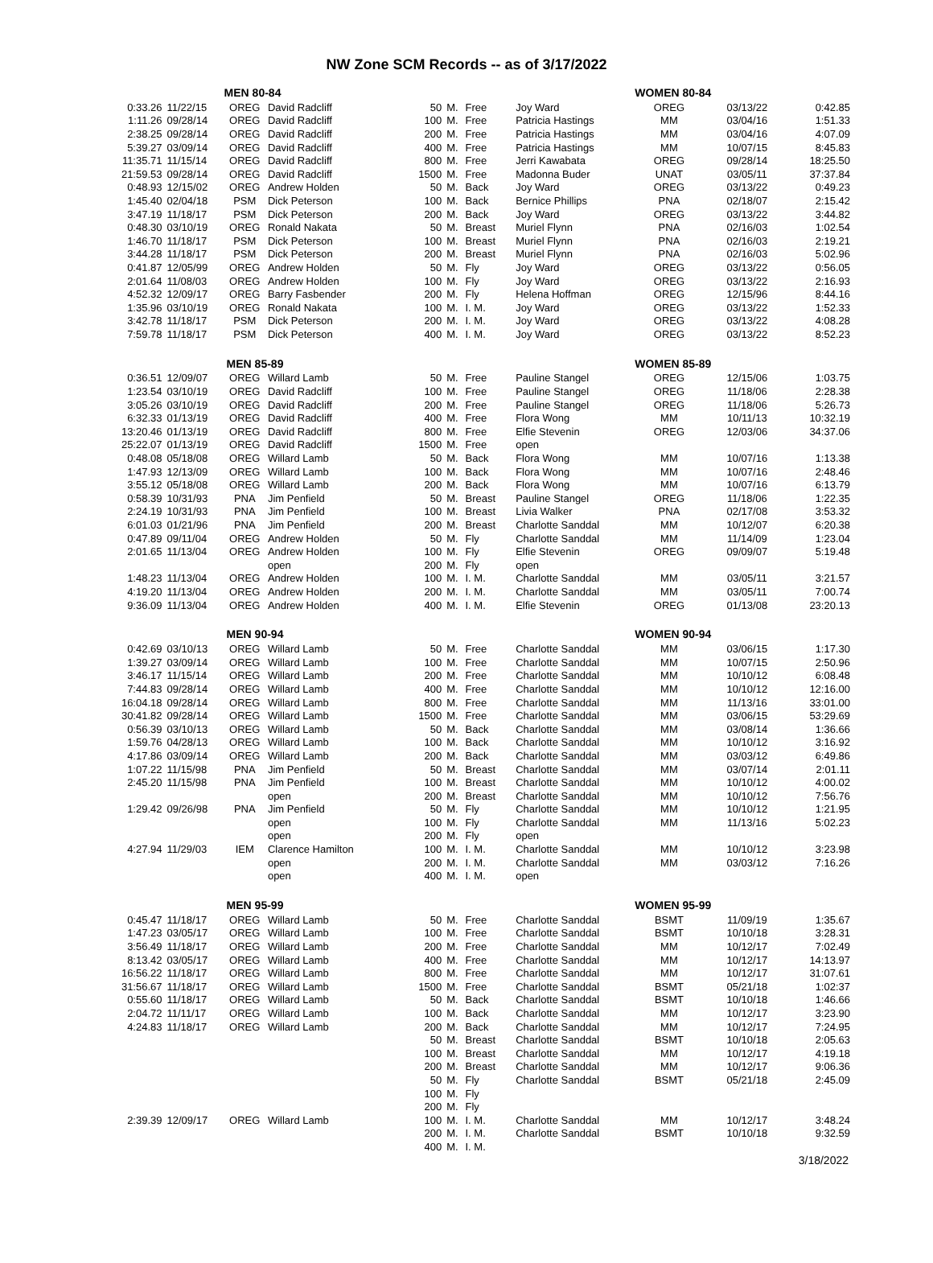NW Zone SCM Records -- as of 3/17/2022
| | | MEN 80-84 | | | | | | WOMEN 80-84 | | |
| 0:33.26 | 11/22/15 | OREG | David Radcliff | 50 | M. | Free | Joy Ward | OREG | 03/13/22 | 0:42.85 |
| 1:11.26 | 09/28/14 | OREG | David Radcliff | 100 | M. | Free | Patricia Hastings | MM | 03/04/16 | 1:51.33 |
| 2:38.25 | 09/28/14 | OREG | David Radcliff | 200 | M. | Free | Patricia Hastings | MM | 03/04/16 | 4:07.09 |
| 5:39.27 | 03/09/14 | OREG | David Radcliff | 400 | M. | Free | Patricia Hastings | MM | 10/07/15 | 8:45.83 |
| 11:35.71 | 11/15/14 | OREG | David Radcliff | 800 | M. | Free | Jerri Kawabata | OREG | 09/28/14 | 18:25.50 |
| 21:59.53 | 09/28/14 | OREG | David Radcliff | 1500 | M. | Free | Madonna Buder | UNAT | 03/05/11 | 37:37.84 |
| 0:48.93 | 12/15/02 | OREG | Andrew Holden | 50 | M. | Back | Joy Ward | OREG | 03/13/22 | 0:49.23 |
| 1:45.40 | 02/04/18 | PSM | Dick Peterson | 100 | M. | Back | Bernice Phillips | PNA | 02/18/07 | 2:15.42 |
| 3:47.19 | 11/18/17 | PSM | Dick Peterson | 200 | M. | Back | Joy Ward | OREG | 03/13/22 | 3:44.82 |
| 0:48.30 | 03/10/19 | OREG | Ronald Nakata | 50 | M. | Breast | Muriel Flynn | PNA | 02/16/03 | 1:02.54 |
| 1:46.70 | 11/18/17 | PSM | Dick Peterson | 100 | M. | Breast | Muriel Flynn | PNA | 02/16/03 | 2:19.21 |
| 3:44.28 | 11/18/17 | PSM | Dick Peterson | 200 | M. | Breast | Muriel Flynn | PNA | 02/16/03 | 5:02.96 |
| 0:41.87 | 12/05/99 | OREG | Andrew Holden | 50 | M. | Fly | Joy Ward | OREG | 03/13/22 | 0:56.05 |
| 2:01.64 | 11/08/03 | OREG | Andrew Holden | 100 | M. | Fly | Joy Ward | OREG | 03/13/22 | 2:16.93 |
| 4:52.32 | 12/09/17 | OREG | Barry Fasbender | 200 | M. | Fly | Helena Hoffman | OREG | 12/15/96 | 8:44.16 |
| 1:35.96 | 03/10/19 | OREG | Ronald Nakata | 100 | M. | I. M. | Joy Ward | OREG | 03/13/22 | 1:52.33 |
| 3:42.78 | 11/18/17 | PSM | Dick Peterson | 200 | M. | I. M. | Joy Ward | OREG | 03/13/22 | 4:08.28 |
| 7:59.78 | 11/18/17 | PSM | Dick Peterson | 400 | M. | I. M. | Joy Ward | OREG | 03/13/22 | 8:52.23 |
| | | MEN 85-89 | | | | | | WOMEN 85-89 | | |
| 0:36.51 | 12/09/07 | OREG | Willard Lamb | 50 | M. | Free | Pauline Stangel | OREG | 12/15/06 | 1:03.75 |
| 1:23.54 | 03/10/19 | OREG | David Radcliff | 100 | M. | Free | Pauline Stangel | OREG | 11/18/06 | 2:28.38 |
| 3:05.26 | 03/10/19 | OREG | David Radcliff | 200 | M. | Free | Pauline Stangel | OREG | 11/18/06 | 5:26.73 |
| 6:32.33 | 01/13/19 | OREG | David Radcliff | 400 | M. | Free | Flora Wong | MM | 10/11/13 | 10:32.19 |
| 13:20.46 | 01/13/19 | OREG | David Radcliff | 800 | M. | Free | Elfie Stevenin | OREG | 12/03/06 | 34:37.06 |
| 25:22.07 | 01/13/19 | OREG | David Radcliff | 1500 | M. | Free | open | | | |
| 0:48.08 | 05/18/08 | OREG | Willard Lamb | 50 | M. | Back | Flora Wong | MM | 10/07/16 | 1:13.38 |
| 1:47.93 | 12/13/09 | OREG | Willard Lamb | 100 | M. | Back | Flora Wong | MM | 10/07/16 | 2:48.46 |
| 3:55.12 | 05/18/08 | OREG | Willard Lamb | 200 | M. | Back | Flora Wong | MM | 10/07/16 | 6:13.79 |
| 0:58.39 | 10/31/93 | PNA | Jim Penfield | 50 | M. | Breast | Pauline Stangel | OREG | 11/18/06 | 1:22.35 |
| 2:24.19 | 10/31/93 | PNA | Jim Penfield | 100 | M. | Breast | Livia Walker | PNA | 02/17/08 | 3:53.32 |
| 6:01.03 | 01/21/96 | PNA | Jim Penfield | 200 | M. | Breast | Charlotte Sanddal | MM | 10/12/07 | 6:20.38 |
| 0:47.89 | 09/11/04 | OREG | Andrew Holden | 50 | M. | Fly | Charlotte Sanddal | MM | 11/14/09 | 1:23.04 |
| 2:01.65 | 11/13/04 | OREG | Andrew Holden | 100 | M. | Fly | Elfie Stevenin | OREG | 09/09/07 | 5:19.48 |
| | | | open | 200 | M. | Fly | open | | | |
| 1:48.23 | 11/13/04 | OREG | Andrew Holden | 100 | M. | I. M. | Charlotte Sanddal | MM | 03/05/11 | 3:21.57 |
| 4:19.20 | 11/13/04 | OREG | Andrew Holden | 200 | M. | I. M. | Charlotte Sanddal | MM | 03/05/11 | 7:00.74 |
| 9:36.09 | 11/13/04 | OREG | Andrew Holden | 400 | M. | I. M. | Elfie Stevenin | OREG | 01/13/08 | 23:20.13 |
| | | MEN 90-94 | | | | | | WOMEN 90-94 | | |
| 0:42.69 | 03/10/13 | OREG | Willard Lamb | 50 | M. | Free | Charlotte Sanddal | MM | 03/06/15 | 1:17.30 |
| 1:39.27 | 03/09/14 | OREG | Willard Lamb | 100 | M. | Free | Charlotte Sanddal | MM | 10/07/15 | 2:50.96 |
| 3:46.17 | 11/15/14 | OREG | Willard Lamb | 200 | M. | Free | Charlotte Sanddal | MM | 10/10/12 | 6:08.48 |
| 7:44.83 | 09/28/14 | OREG | Willard Lamb | 400 | M. | Free | Charlotte Sanddal | MM | 10/10/12 | 12:16.00 |
| 16:04.18 | 09/28/14 | OREG | Willard Lamb | 800 | M. | Free | Charlotte Sanddal | MM | 11/13/16 | 33:01.00 |
| 30:41.82 | 09/28/14 | OREG | Willard Lamb | 1500 | M. | Free | Charlotte Sanddal | MM | 03/06/15 | 53:29.69 |
| 0:56.39 | 03/10/13 | OREG | Willard Lamb | 50 | M. | Back | Charlotte Sanddal | MM | 03/08/14 | 1:36.66 |
| 1:59.76 | 04/28/13 | OREG | Willard Lamb | 100 | M. | Back | Charlotte Sanddal | MM | 10/10/12 | 3:16.92 |
| 4:17.86 | 03/09/14 | OREG | Willard Lamb | 200 | M. | Back | Charlotte Sanddal | MM | 03/03/12 | 6:49.86 |
| 1:07.22 | 11/15/98 | PNA | Jim Penfield | 50 | M. | Breast | Charlotte Sanddal | MM | 03/07/14 | 2:01.11 |
| 2:45.20 | 11/15/98 | PNA | Jim Penfield | 100 | M. | Breast | Charlotte Sanddal | MM | 10/10/12 | 4:00.02 |
| | | | open | 200 | M. | Breast | Charlotte Sanddal | MM | 10/10/12 | 7:56.76 |
| 1:29.42 | 09/26/98 | PNA | Jim Penfield | 50 | M. | Fly | Charlotte Sanddal | MM | 10/10/12 | 1:21.95 |
| | | | open | 100 | M. | Fly | Charlotte Sanddal | MM | 11/13/16 | 5:02.23 |
| | | | open | 200 | M. | Fly | open | | | |
| 4:27.94 | 11/29/03 | IEM | Clarence Hamilton | 100 | M. | I. M. | Charlotte Sanddal | MM | 10/10/12 | 3:23.98 |
| | | | open | 200 | M. | I. M. | Charlotte Sanddal | MM | 03/03/12 | 7:16.26 |
| | | | open | 400 | M. | I. M. | open | | | |
| | | MEN 95-99 | | | | | | WOMEN 95-99 | | |
| 0:45.47 | 11/18/17 | OREG | Willard Lamb | 50 | M. | Free | Charlotte Sanddal | BSMT | 11/09/19 | 1:35.67 |
| 1:47.23 | 03/05/17 | OREG | Willard Lamb | 100 | M. | Free | Charlotte Sanddal | BSMT | 10/10/18 | 3:28.31 |
| 3:56.49 | 11/18/17 | OREG | Willard Lamb | 200 | M. | Free | Charlotte Sanddal | MM | 10/12/17 | 7:02.49 |
| 8:13.42 | 03/05/17 | OREG | Willard Lamb | 400 | M. | Free | Charlotte Sanddal | MM | 10/12/17 | 14:13.97 |
| 16:56.22 | 11/18/17 | OREG | Willard Lamb | 800 | M. | Free | Charlotte Sanddal | MM | 10/12/17 | 31:07.61 |
| 31:56.67 | 11/18/17 | OREG | Willard Lamb | 1500 | M. | Free | Charlotte Sanddal | BSMT | 05/21/18 | 1:02:37 |
| 0:55.60 | 11/18/17 | OREG | Willard Lamb | 50 | M. | Back | Charlotte Sanddal | BSMT | 10/10/18 | 1:46.66 |
| 2:04.72 | 11/11/17 | OREG | Willard Lamb | 100 | M. | Back | Charlotte Sanddal | MM | 10/12/17 | 3:23.90 |
| 4:24.83 | 11/18/17 | OREG | Willard Lamb | 200 | M. | Back | Charlotte Sanddal | MM | 10/12/17 | 7:24.95 |
| | | | | 50 | M. | Breast | Charlotte Sanddal | BSMT | 10/10/18 | 2:05.63 |
| | | | | 100 | M. | Breast | Charlotte Sanddal | MM | 10/12/17 | 4:19.18 |
| | | | | 200 | M. | Breast | Charlotte Sanddal | MM | 10/12/17 | 9:06.36 |
| | | | | 50 | M. | Fly | Charlotte Sanddal | BSMT | 05/21/18 | 2:45.09 |
| | | | | 100 | M. | Fly | | | | |
| | | | | 200 | M. | Fly | | | | |
| 2:39.39 | 12/09/17 | OREG | Willard Lamb | 100 | M. | I. M. | Charlotte Sanddal | MM | 10/12/17 | 3:48.24 |
| | | | | 200 | M. | I. M. | Charlotte Sanddal | BSMT | 10/10/18 | 9:32.59 |
| | | | | 400 | M. | I. M. | | | | |
3/18/2022